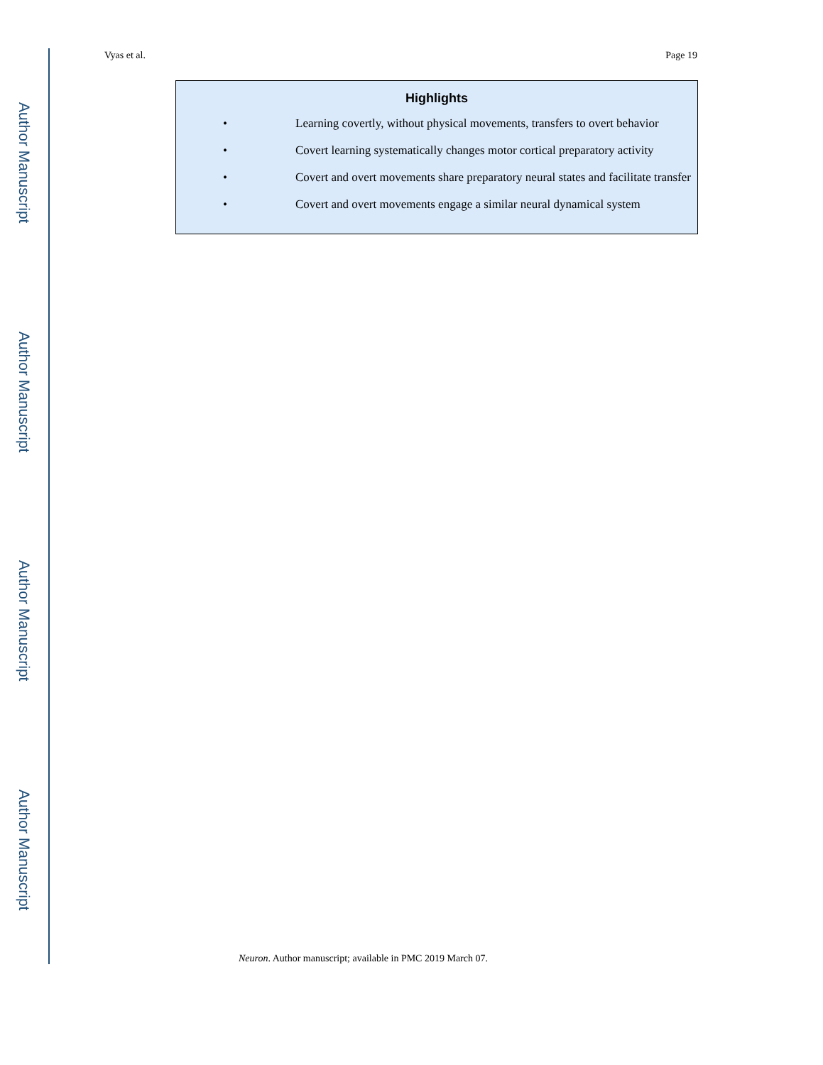Author Manuscript
Author Manuscript
Author Manuscript
Author Manuscript
Vyas et al. Page 19
Highlights
• Learning covertly, without physical movements, transfers to overt behavior
• Covert learning systematically changes motor cortical preparatory activity
• Covert and overt movements share preparatory neural states and facilitate transfer
• Covert and overt movements engage a similar neural dynamical system
Neuron. Author manuscript; available in PMC 2019 March 07.